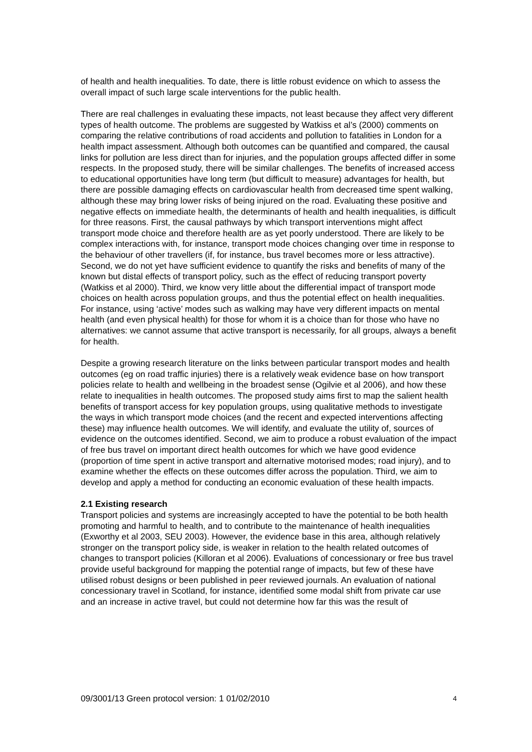of health and health inequalities. To date, there is little robust evidence on which to assess the overall impact of such large scale interventions for the public health.
There are real challenges in evaluating these impacts, not least because they affect very different types of health outcome. The problems are suggested by Watkiss et al’s (2000) comments on comparing the relative contributions of road accidents and pollution to fatalities in London for a health impact assessment. Although both outcomes can be quantified and compared, the causal links for pollution are less direct than for injuries, and the population groups affected differ in some respects. In the proposed study, there will be similar challenges. The benefits of increased access to educational opportunities have long term (but difficult to measure) advantages for health, but there are possible damaging effects on cardiovascular health from decreased time spent walking, although these may bring lower risks of being injured on the road. Evaluating these positive and negative effects on immediate health, the determinants of health and health inequalities, is difficult for three reasons. First, the causal pathways by which transport interventions might affect transport mode choice and therefore health are as yet poorly understood. There are likely to be complex interactions with, for instance, transport mode choices changing over time in response to the behaviour of other travellers (if, for instance, bus travel becomes more or less attractive). Second, we do not yet have sufficient evidence to quantify the risks and benefits of many of the known but distal effects of transport policy, such as the effect of reducing transport poverty (Watkiss et al 2000). Third, we know very little about the differential impact of transport mode choices on health across population groups, and thus the potential effect on health inequalities. For instance, using ‘active’ modes such as walking may have very different impacts on mental health (and even physical health) for those for whom it is a choice than for those who have no alternatives: we cannot assume that active transport is necessarily, for all groups, always a benefit for health.
Despite a growing research literature on the links between particular transport modes and health outcomes (eg on road traffic injuries) there is a relatively weak evidence base on how transport policies relate to health and wellbeing in the broadest sense (Ogilvie et al 2006), and how these relate to inequalities in health outcomes. The proposed study aims first to map the salient health benefits of transport access for key population groups, using qualitative methods to investigate the ways in which transport mode choices (and the recent and expected interventions affecting these) may influence health outcomes. We will identify, and evaluate the utility of, sources of evidence on the outcomes identified. Second, we aim to produce a robust evaluation of the impact of free bus travel on important direct health outcomes for which we have good evidence (proportion of time spent in active transport and alternative motorised modes; road injury), and to examine whether the effects on these outcomes differ across the population. Third, we aim to develop and apply a method for conducting an economic evaluation of these health impacts.
2.1 Existing research
Transport policies and systems are increasingly accepted to have the potential to be both health promoting and harmful to health, and to contribute to the maintenance of health inequalities (Exworthy et al 2003, SEU 2003). However, the evidence base in this area, although relatively stronger on the transport policy side, is weaker in relation to the health related outcomes of changes to transport policies (Killoran et al 2006). Evaluations of concessionary or free bus travel provide useful background for mapping the potential range of impacts, but few of these have utilised robust designs or been published in peer reviewed journals. An evaluation of national concessionary travel in Scotland, for instance, identified some modal shift from private car use and an increase in active travel, but could not determine how far this was the result of
09/3001/13 Green protocol version: 1 01/02/2010 4